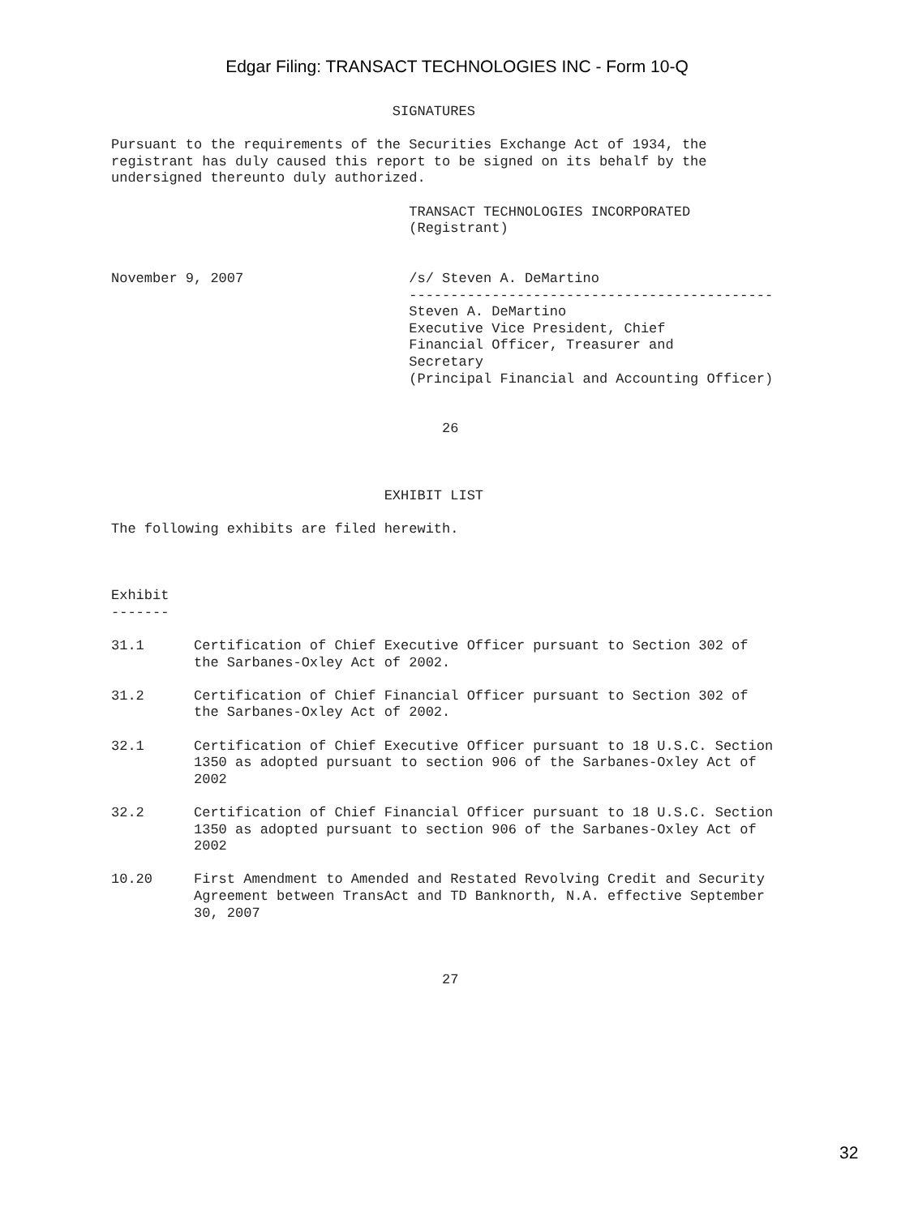Edgar Filing: TRANSACT TECHNOLOGIES INC - Form 10-Q
                                  SIGNATURES

Pursuant to the requirements of the Securities Exchange Act of 1934, the
registrant has duly caused this report to be signed on its behalf by the
undersigned thereunto duly authorized.

                                    TRANSACT TECHNOLOGIES INCORPORATED
                                    (Registrant)


November 9, 2007                    /s/ Steven A. DeMartino
                                    --------------------------------------------
                                    Steven A. DeMartino
                                    Executive Vice President, Chief
                                    Financial Officer, Treasurer and
                                    Secretary
                                    (Principal Financial and Accounting Officer)


                                        26



                                 EXHIBIT LIST

The following exhibits are filed herewith.



Exhibit
-------

31.1      Certification of Chief Executive Officer pursuant to Section 302 of
          the Sarbanes-Oxley Act of 2002.

31.2      Certification of Chief Financial Officer pursuant to Section 302 of
          the Sarbanes-Oxley Act of 2002.

32.1      Certification of Chief Executive Officer pursuant to 18 U.S.C. Section
          1350 as adopted pursuant to section 906 of the Sarbanes-Oxley Act of
          2002

32.2      Certification of Chief Financial Officer pursuant to 18 U.S.C. Section
          1350 as adopted pursuant to section 906 of the Sarbanes-Oxley Act of
          2002

10.20     First Amendment to Amended and Restated Revolving Credit and Security
          Agreement between TransAct and TD Banknorth, N.A. effective September
          30, 2007



                                        27
32